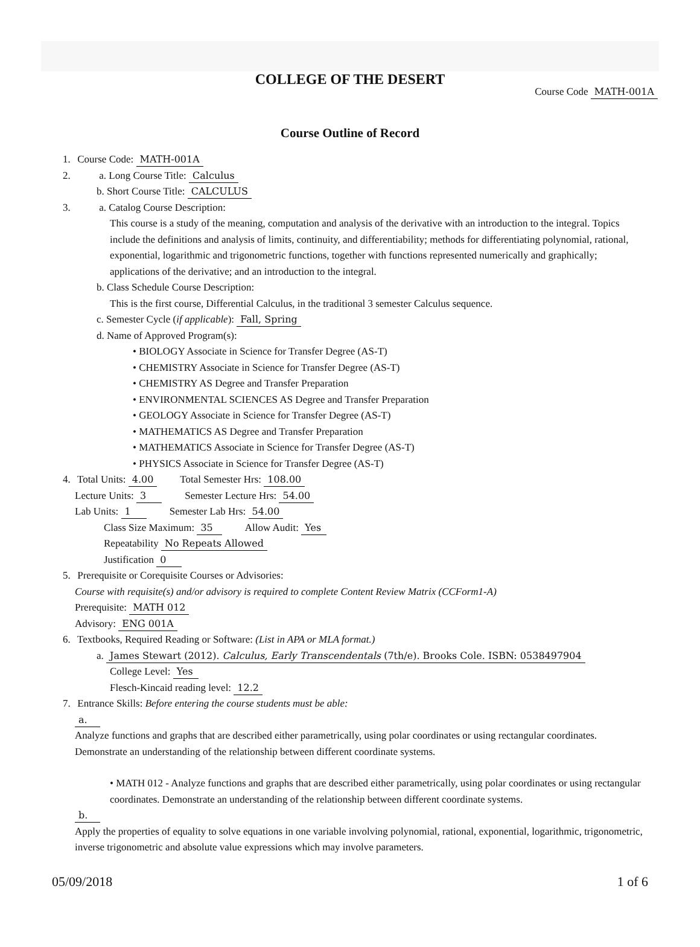COLLEGE OF THE DESERT
Course Code MATH-001A
Course Outline of Record
1. Course Code: MATH-001A
2. a. Long Course Title: Calculus
b. Short Course Title: CALCULUS
3. a. Catalog Course Description:
This course is a study of the meaning, computation and analysis of the derivative with an introduction to the integral. Topics include the definitions and analysis of limits, continuity, and differentiability; methods for differentiating polynomial, rational, exponential, logarithmic and trigonometric functions, together with functions represented numerically and graphically; applications of the derivative; and an introduction to the integral.
b. Class Schedule Course Description:
This is the first course, Differential Calculus, in the traditional 3 semester Calculus sequence.
c. Semester Cycle (if applicable): Fall, Spring
d. Name of Approved Program(s):
• BIOLOGY Associate in Science for Transfer Degree (AS-T)
• CHEMISTRY Associate in Science for Transfer Degree (AS-T)
• CHEMISTRY AS Degree and Transfer Preparation
• ENVIRONMENTAL SCIENCES AS Degree and Transfer Preparation
• GEOLOGY Associate in Science for Transfer Degree (AS-T)
• MATHEMATICS AS Degree and Transfer Preparation
• MATHEMATICS Associate in Science for Transfer Degree (AS-T)
• PHYSICS Associate in Science for Transfer Degree (AS-T)
4. Total Units: 4.00 Total Semester Hrs: 108.00
Lecture Units: 3 Semester Lecture Hrs: 54.00
Lab Units: 1 Semester Lab Hrs: 54.00
Class Size Maximum: 35 Allow Audit: Yes
Repeatability No Repeats Allowed
Justification 0
5. Prerequisite or Corequisite Courses or Advisories:
Course with requisite(s) and/or advisory is required to complete Content Review Matrix (CCForm1-A)
Prerequisite: MATH 012
Advisory: ENG 001A
6. Textbooks, Required Reading or Software: (List in APA or MLA format.)
a. James Stewart (2012). Calculus, Early Transcendentals (7th/e). Brooks Cole. ISBN: 0538497904
College Level: Yes
Flesch-Kincaid reading level: 12.2
7. Entrance Skills: Before entering the course students must be able:
a.
Analyze functions and graphs that are described either parametrically, using polar coordinates or using rectangular coordinates. Demonstrate an understanding of the relationship between different coordinate systems.
• MATH 012 - Analyze functions and graphs that are described either parametrically, using polar coordinates or using rectangular coordinates. Demonstrate an understanding of the relationship between different coordinate systems.
b.
Apply the properties of equality to solve equations in one variable involving polynomial, rational, exponential, logarithmic, trigonometric, inverse trigonometric and absolute value expressions which may involve parameters.
05/09/2018 1 of 6